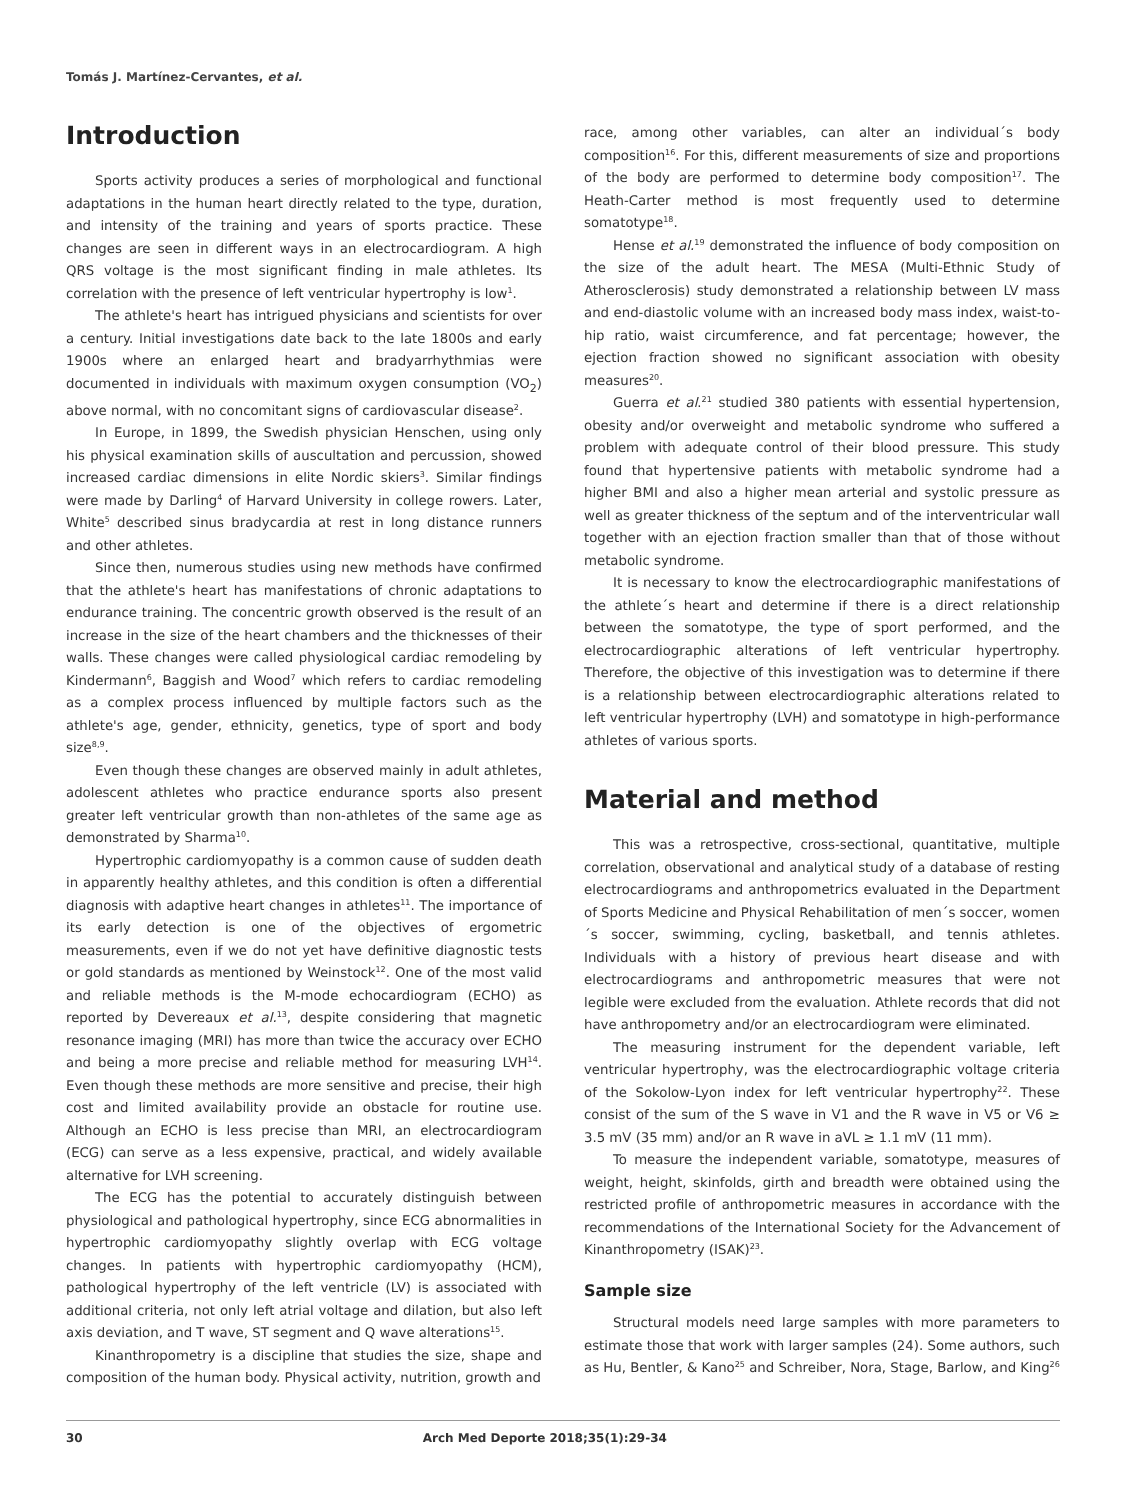Tomás J. Martínez-Cervantes, et al.
Introduction
Sports activity produces a series of morphological and functional adaptations in the human heart directly related to the type, duration, and intensity of the training and years of sports practice. These changes are seen in different ways in an electrocardiogram. A high QRS voltage is the most significant finding in male athletes. Its correlation with the presence of left ventricular hypertrophy is low<sup>1</sup>.
The athlete's heart has intrigued physicians and scientists for over a century. Initial investigations date back to the late 1800s and early 1900s where an enlarged heart and bradyarrhythmias were documented in individuals with maximum oxygen consumption (VO<sub>2</sub>) above normal, with no concomitant signs of cardiovascular disease<sup>2</sup>.
In Europe, in 1899, the Swedish physician Henschen, using only his physical examination skills of auscultation and percussion, showed increased cardiac dimensions in elite Nordic skiers<sup>3</sup>. Similar findings were made by Darling<sup>4</sup> of Harvard University in college rowers. Later, White<sup>5</sup> described sinus bradycardia at rest in long distance runners and other athletes.
Since then, numerous studies using new methods have confirmed that the athlete's heart has manifestations of chronic adaptations to endurance training. The concentric growth observed is the result of an increase in the size of the heart chambers and the thicknesses of their walls. These changes were called physiological cardiac remodeling by Kindermann<sup>6</sup>, Baggish and Wood<sup>7</sup> which refers to cardiac remodeling as a complex process influenced by multiple factors such as the athlete's age, gender, ethnicity, genetics, type of sport and body size<sup>8,9</sup>.
Even though these changes are observed mainly in adult athletes, adolescent athletes who practice endurance sports also present greater left ventricular growth than non-athletes of the same age as demonstrated by Sharma<sup>10</sup>.
Hypertrophic cardiomyopathy is a common cause of sudden death in apparently healthy athletes, and this condition is often a differential diagnosis with adaptive heart changes in athletes<sup>11</sup>. The importance of its early detection is one of the objectives of ergometric measurements, even if we do not yet have definitive diagnostic tests or gold standards as mentioned by Weinstock<sup>12</sup>. One of the most valid and reliable methods is the M-mode echocardiogram (ECHO) as reported by Devereaux et al.<sup>13</sup>, despite considering that magnetic resonance imaging (MRI) has more than twice the accuracy over ECHO and being a more precise and reliable method for measuring LVH<sup>14</sup>. Even though these methods are more sensitive and precise, their high cost and limited availability provide an obstacle for routine use. Although an ECHO is less precise than MRI, an electrocardiogram (ECG) can serve as a less expensive, practical, and widely available alternative for LVH screening.
The ECG has the potential to accurately distinguish between physiological and pathological hypertrophy, since ECG abnormalities in hypertrophic cardiomyopathy slightly overlap with ECG voltage changes. In patients with hypertrophic cardiomyopathy (HCM), pathological hypertrophy of the left ventricle (LV) is associated with additional criteria, not only left atrial voltage and dilation, but also left axis deviation, and T wave, ST segment and Q wave alterations<sup>15</sup>.
Kinanthropometry is a discipline that studies the size, shape and composition of the human body. Physical activity, nutrition, growth and
race, among other variables, can alter an individual´s body composition<sup>16</sup>. For this, different measurements of size and proportions of the body are performed to determine body composition<sup>17</sup>. The Heath-Carter method is most frequently used to determine somatotype<sup>18</sup>.
Hense et al.<sup>19</sup> demonstrated the influence of body composition on the size of the adult heart. The MESA (Multi-Ethnic Study of Atherosclerosis) study demonstrated a relationship between LV mass and end-diastolic volume with an increased body mass index, waist-to-hip ratio, waist circumference, and fat percentage; however, the ejection fraction showed no significant association with obesity measures<sup>20</sup>.
Guerra et al.<sup>21</sup> studied 380 patients with essential hypertension, obesity and/or overweight and metabolic syndrome who suffered a problem with adequate control of their blood pressure. This study found that hypertensive patients with metabolic syndrome had a higher BMI and also a higher mean arterial and systolic pressure as well as greater thickness of the septum and of the interventricular wall together with an ejection fraction smaller than that of those without metabolic syndrome.
It is necessary to know the electrocardiographic manifestations of the athlete´s heart and determine if there is a direct relationship between the somatotype, the type of sport performed, and the electrocardiographic alterations of left ventricular hypertrophy. Therefore, the objective of this investigation was to determine if there is a relationship between electrocardiographic alterations related to left ventricular hypertrophy (LVH) and somatotype in high-performance athletes of various sports.
Material and method
This was a retrospective, cross-sectional, quantitative, multiple correlation, observational and analytical study of a database of resting electrocardiograms and anthropometrics evaluated in the Department of Sports Medicine and Physical Rehabilitation of men´s soccer, women´s soccer, swimming, cycling, basketball, and tennis athletes. Individuals with a history of previous heart disease and with electrocardiograms and anthropometric measures that were not legible were excluded from the evaluation. Athlete records that did not have anthropometry and/or an electrocardiogram were eliminated.
The measuring instrument for the dependent variable, left ventricular hypertrophy, was the electrocardiographic voltage criteria of the Sokolow-Lyon index for left ventricular hypertrophy<sup>22</sup>. These consist of the sum of the S wave in V1 and the R wave in V5 or V6 ≥ 3.5 mV (35 mm) and/or an R wave in aVL ≥ 1.1 mV (11 mm).
To measure the independent variable, somatotype, measures of weight, height, skinfolds, girth and breadth were obtained using the restricted profile of anthropometric measures in accordance with the recommendations of the International Society for the Advancement of Kinanthropometry (ISAK)<sup>23</sup>.
Sample size
Structural models need large samples with more parameters to estimate those that work with larger samples (24). Some authors, such as Hu, Bentler, & Kano<sup>25</sup> and Schreiber, Nora, Stage, Barlow, and King<sup>26</sup>
30 Arch Med Deporte 2018;35(1):29-34